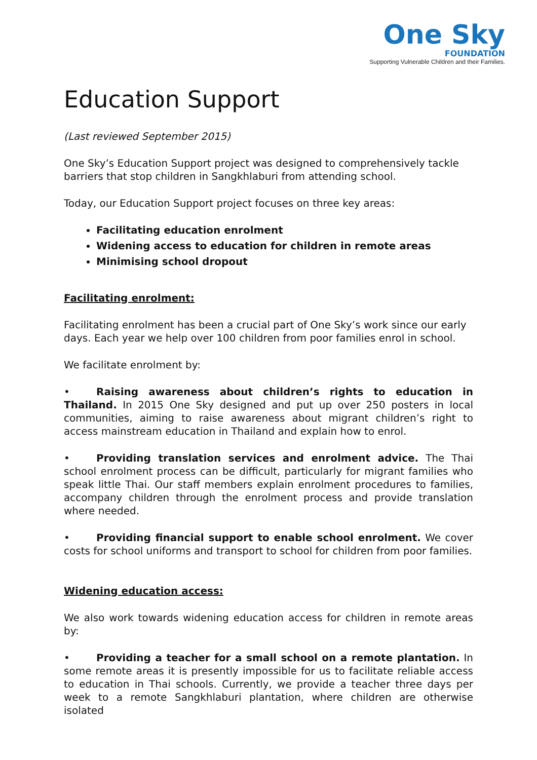One Sky
FOUNDATION
Supporting Vulnerable Children and their Families.
Education Support
(Last reviewed September 2015)
One Sky’s Education Support project was designed to comprehensively tackle barriers that stop children in Sangkhlaburi from attending school.
Today, our Education Support project focuses on three key areas:
Facilitating education enrolment
Widening access to education for children in remote areas
Minimising school dropout
Facilitating enrolment:
Facilitating enrolment has been a crucial part of One Sky’s work since our early days. Each year we help over 100 children from poor families enrol in school.
We facilitate enrolment by:
• Raising awareness about children’s rights to education in Thailand. In 2015 One Sky designed and put up over 250 posters in local communities, aiming to raise awareness about migrant children’s right to access mainstream education in Thailand and explain how to enrol.
• Providing translation services and enrolment advice. The Thai school enrolment process can be difficult, particularly for migrant families who speak little Thai. Our staff members explain enrolment procedures to families, accompany children through the enrolment process and provide translation where needed.
• Providing financial support to enable school enrolment. We cover costs for school uniforms and transport to school for children from poor families.
Widening education access:
We also work towards widening education access for children in remote areas by:
• Providing a teacher for a small school on a remote plantation. In some remote areas it is presently impossible for us to facilitate reliable access to education in Thai schools. Currently, we provide a teacher three days per week to a remote Sangkhlaburi plantation, where children are otherwise isolated